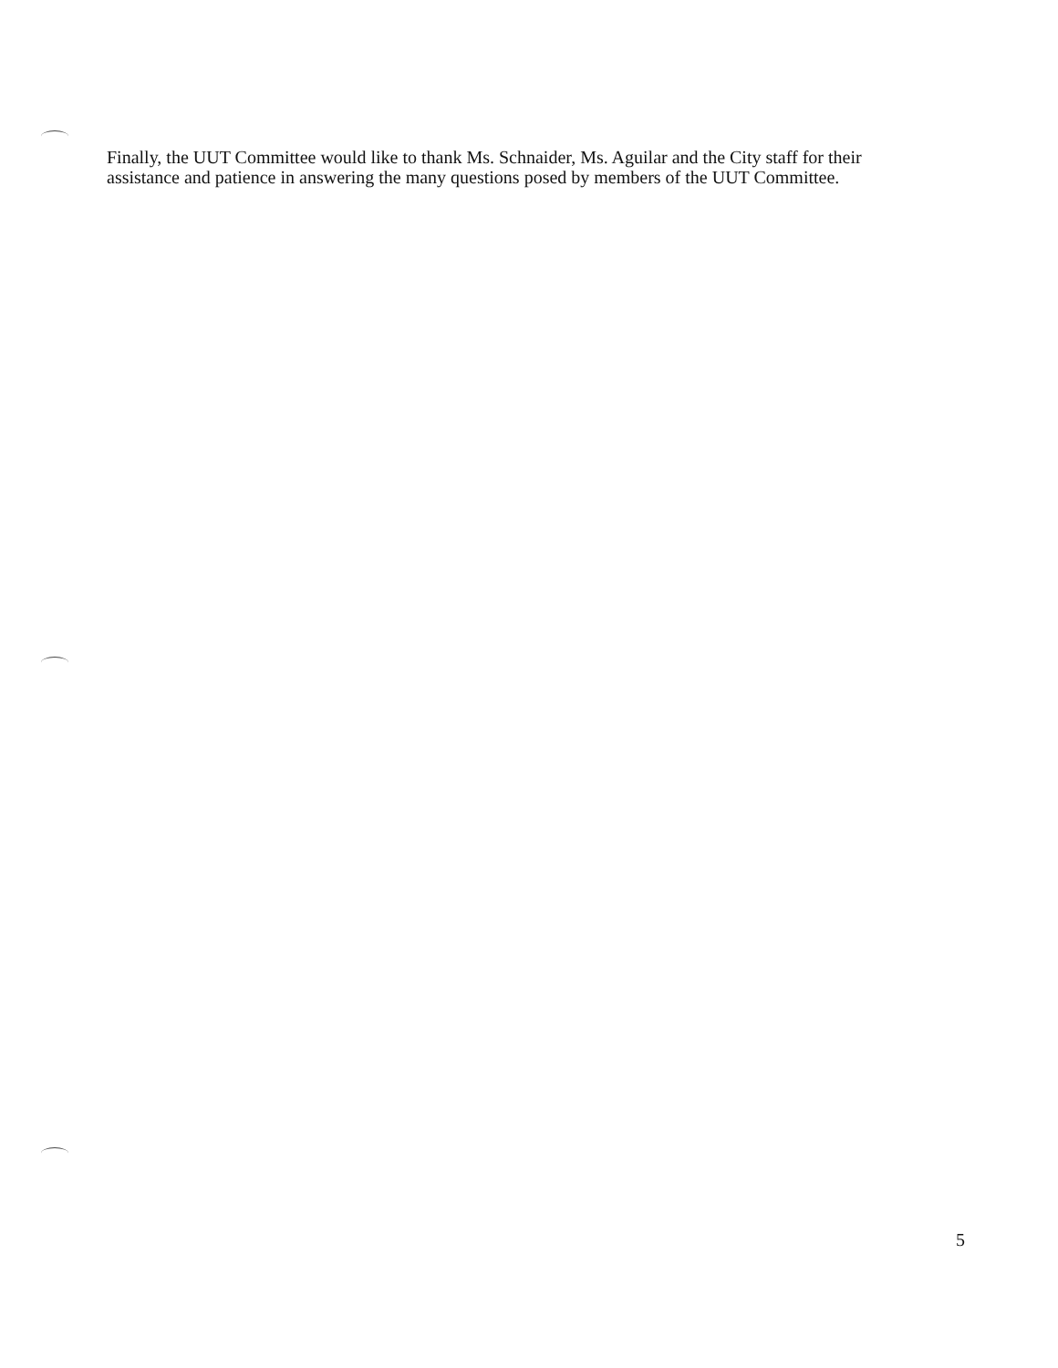Finally, the UUT Committee would like to thank Ms. Schnaider, Ms. Aguilar and the City staff for their assistance and patience in answering the many questions posed by members of the UUT Committee.
5